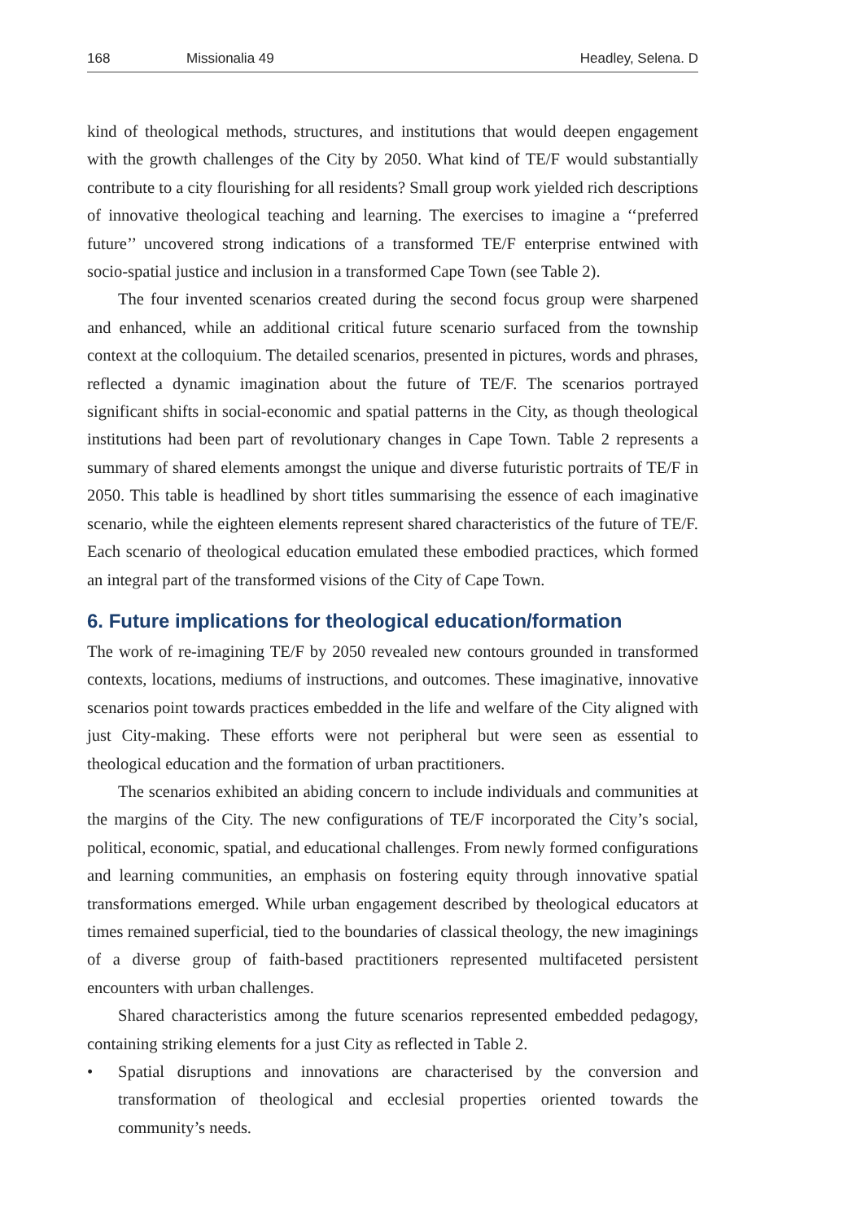168 Missionalia 49 Headley, Selena. D
kind of theological methods, structures, and institutions that would deepen engagement with the growth challenges of the City by 2050. What kind of TE/F would substantially contribute to a city flourishing for all residents? Small group work yielded rich descriptions of innovative theological teaching and learning. The exercises to imagine a ‘‘preferred future’’ uncovered strong indications of a transformed TE/F enterprise entwined with socio-spatial justice and inclusion in a transformed Cape Town (see Table 2).
The four invented scenarios created during the second focus group were sharpened and enhanced, while an additional critical future scenario surfaced from the township context at the colloquium. The detailed scenarios, presented in pictures, words and phrases, reflected a dynamic imagination about the future of TE/F. The scenarios portrayed significant shifts in social-economic and spatial patterns in the City, as though theological institutions had been part of revolutionary changes in Cape Town. Table 2 represents a summary of shared elements amongst the unique and diverse futuristic portraits of TE/F in 2050. This table is headlined by short titles summarising the essence of each imaginative scenario, while the eighteen elements represent shared characteristics of the future of TE/F. Each scenario of theological education emulated these embodied practices, which formed an integral part of the transformed visions of the City of Cape Town.
6. Future implications for theological education/formation
The work of re-imagining TE/F by 2050 revealed new contours grounded in transformed contexts, locations, mediums of instructions, and outcomes. These imaginative, innovative scenarios point towards practices embedded in the life and welfare of the City aligned with just City-making. These efforts were not peripheral but were seen as essential to theological education and the formation of urban practitioners.
The scenarios exhibited an abiding concern to include individuals and communities at the margins of the City. The new configurations of TE/F incorporated the City’s social, political, economic, spatial, and educational challenges. From newly formed configurations and learning communities, an emphasis on fostering equity through innovative spatial transformations emerged. While urban engagement described by theological educators at times remained superficial, tied to the boundaries of classical theology, the new imaginings of a diverse group of faith-based practitioners represented multifaceted persistent encounters with urban challenges.
Shared characteristics among the future scenarios represented embedded pedagogy, containing striking elements for a just City as reflected in Table 2.
• Spatial disruptions and innovations are characterised by the conversion and transformation of theological and ecclesial properties oriented towards the community’s needs.